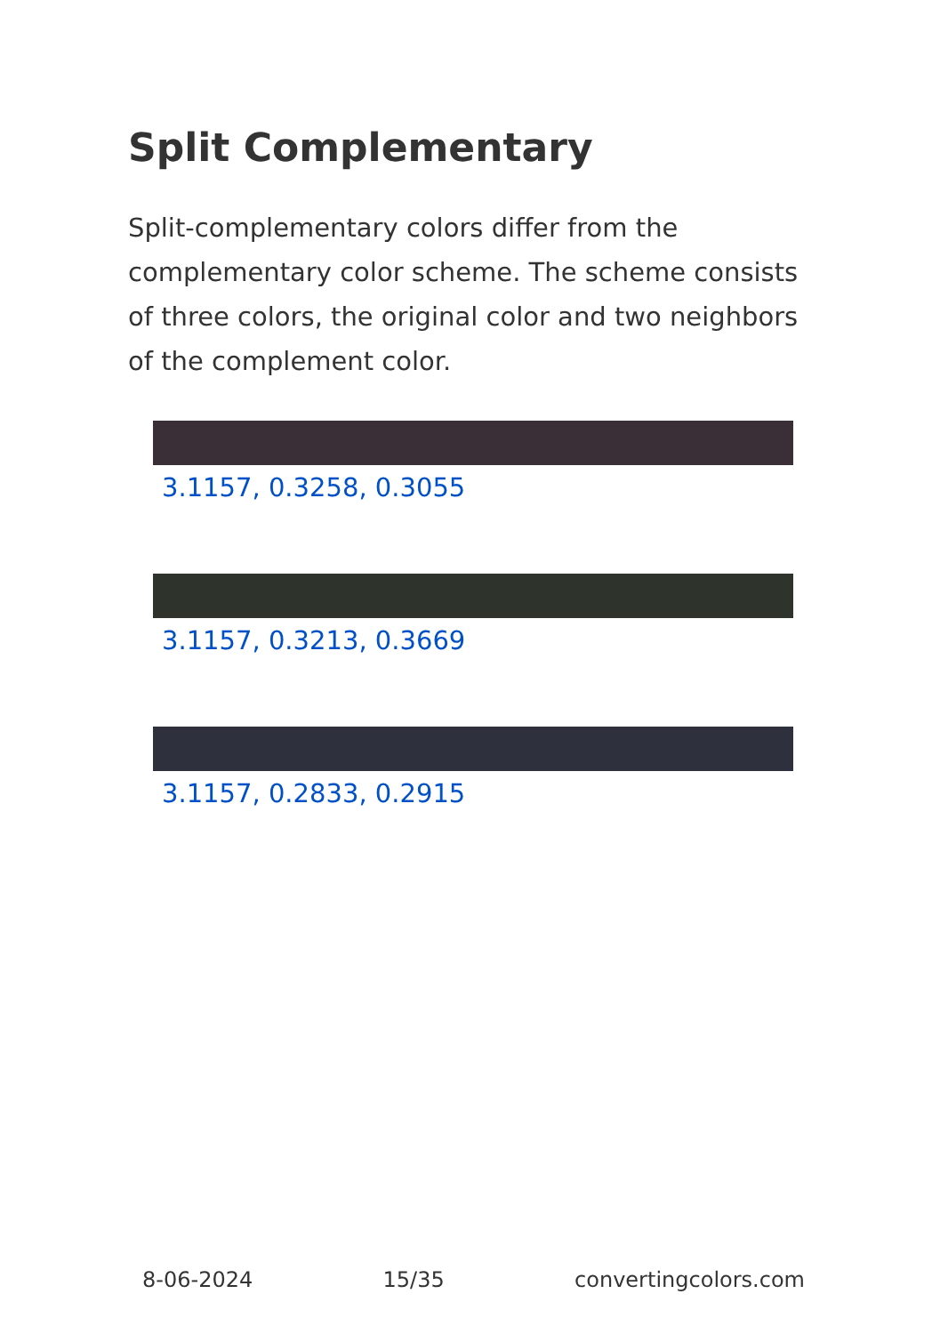Split Complementary
Split-complementary colors differ from the complementary color scheme. The scheme consists of three colors, the original color and two neighbors of the complement color.
3.1157, 0.3258, 0.3055
3.1157, 0.3213, 0.3669
3.1157, 0.2833, 0.2915
8-06-2024 15/35 convertingcolors.com